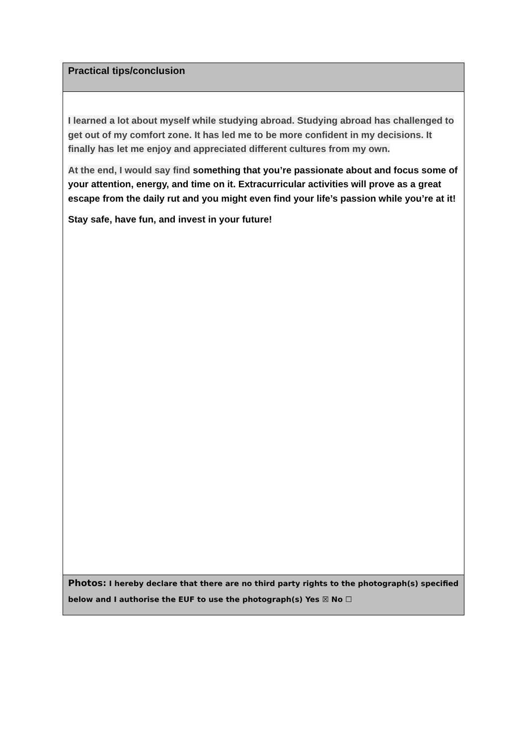| Practical tips/conclusion |
| I learned a lot about myself while studying abroad. Studying abroad has challenged to get out of my comfort zone. It has led me to be more confident in my decisions. It finally has let me enjoy and appreciated different cultures from my own. At the end, I would say find something that you’re passionate about and focus some of your attention, energy, and time on it. Extracurricular activities will prove as a great escape from the daily rut and you might even find your life’s passion while you’re at it! Stay safe, have fun, and invest in your future! |
| Photos: I hereby declare that there are no third party rights to the photograph(s) specified below and I authorise the EUF to use the photograph(s) Yes ☒ No ☐ |